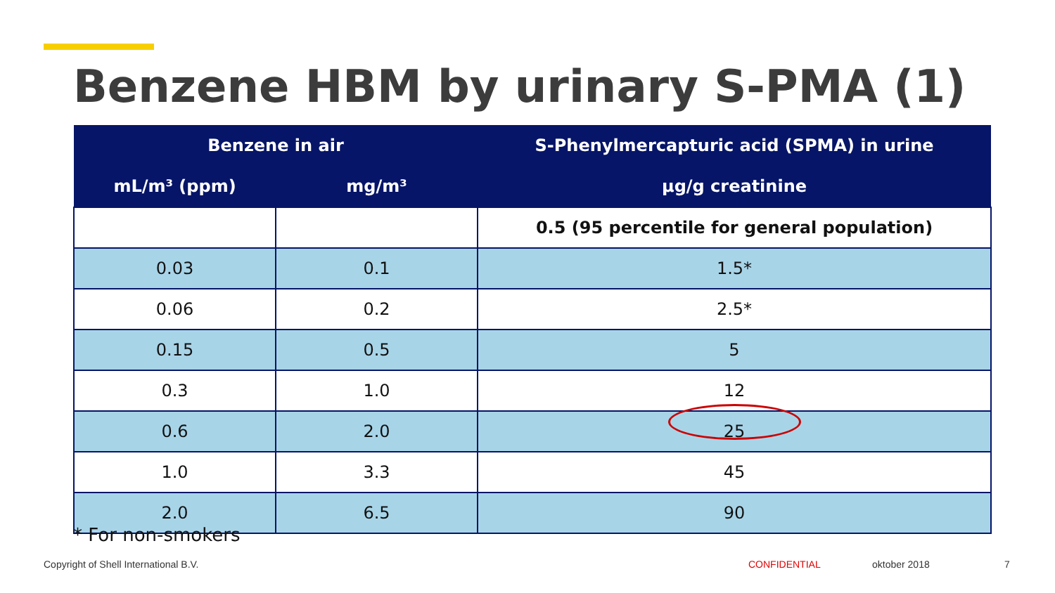Benzene HBM by urinary S-PMA (1)
| Benzene in air | | S-Phenylmercapturic acid (SPMA) in urine |
| --- | --- | --- |
| mL/m³ (ppm) | mg/m³ | µg/g creatinine |
| | | 0.5 (95 percentile for general population) |
| 0.03 | 0.1 | 1.5* |
| 0.06 | 0.2 | 2.5* |
| 0.15 | 0.5 | 5 |
| 0.3 | 1.0 | 12 |
| 0.6 | 2.0 | 25 |
| 1.0 | 3.3 | 45 |
| 2.0 | 6.5 | 90 |
* For non-smokers
Copyright of Shell International B.V.
CONFIDENTIAL oktober 2018 7